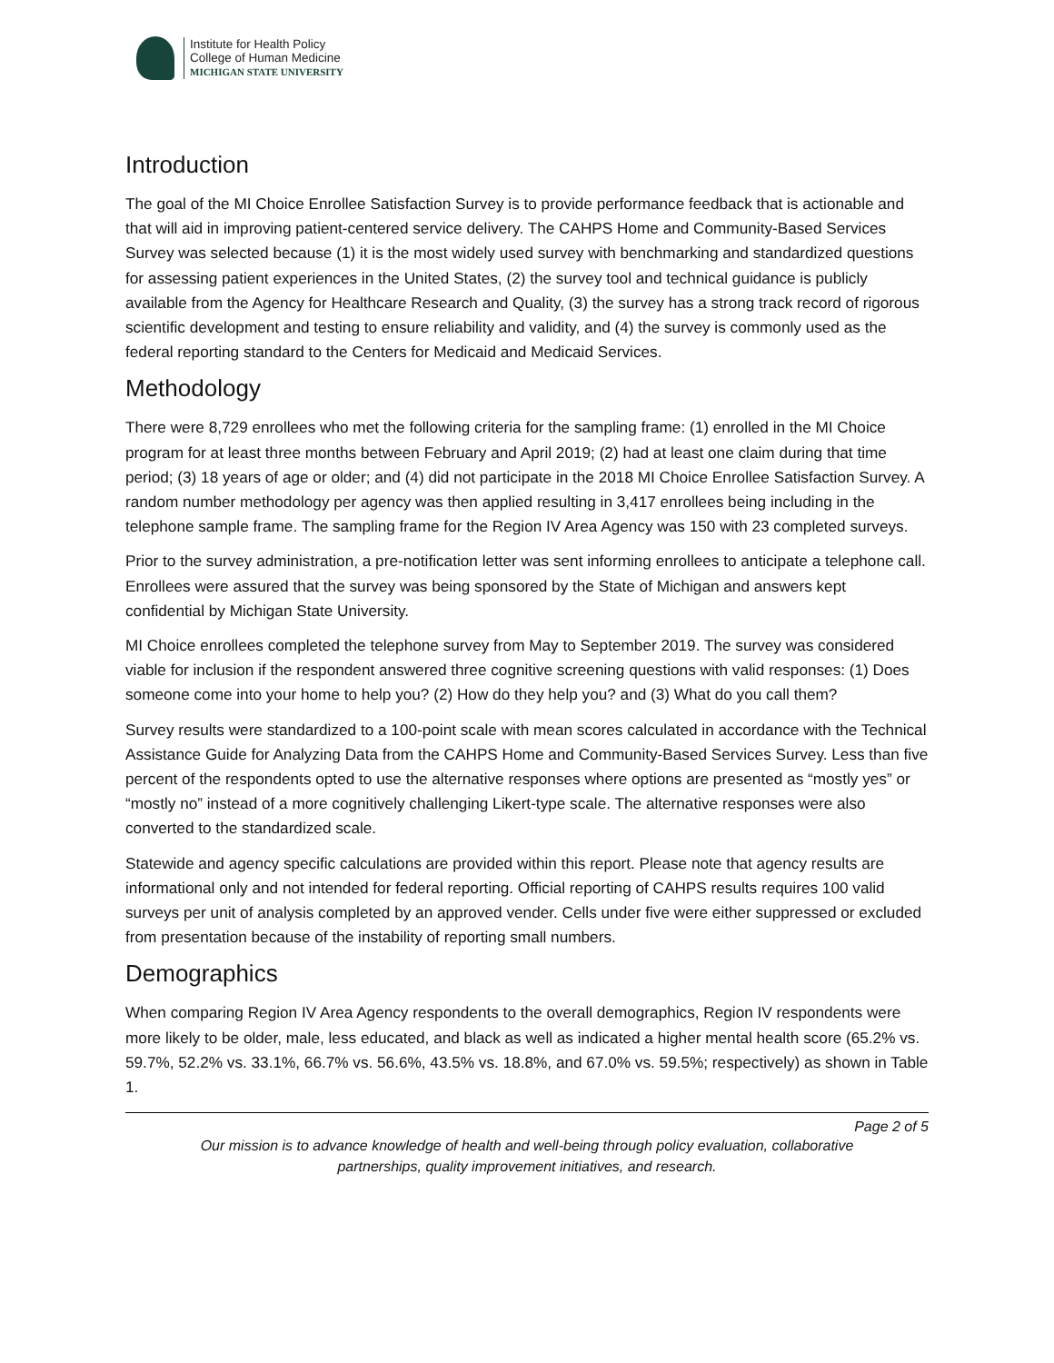Institute for Health Policy
College of Human Medicine
MICHIGAN STATE UNIVERSITY
Introduction
The goal of the MI Choice Enrollee Satisfaction Survey is to provide performance feedback that is actionable and that will aid in improving patient-centered service delivery. The CAHPS Home and Community-Based Services Survey was selected because (1) it is the most widely used survey with benchmarking and standardized questions for assessing patient experiences in the United States, (2) the survey tool and technical guidance is publicly available from the Agency for Healthcare Research and Quality, (3) the survey has a strong track record of rigorous scientific development and testing to ensure reliability and validity, and (4) the survey is commonly used as the federal reporting standard to the Centers for Medicaid and Medicaid Services.
Methodology
There were 8,729 enrollees who met the following criteria for the sampling frame: (1) enrolled in the MI Choice program for at least three months between February and April 2019; (2) had at least one claim during that time period; (3) 18 years of age or older; and (4) did not participate in the 2018 MI Choice Enrollee Satisfaction Survey. A random number methodology per agency was then applied resulting in 3,417 enrollees being including in the telephone sample frame. The sampling frame for the Region IV Area Agency was 150 with 23 completed surveys.
Prior to the survey administration, a pre-notification letter was sent informing enrollees to anticipate a telephone call. Enrollees were assured that the survey was being sponsored by the State of Michigan and answers kept confidential by Michigan State University.
MI Choice enrollees completed the telephone survey from May to September 2019. The survey was considered viable for inclusion if the respondent answered three cognitive screening questions with valid responses: (1) Does someone come into your home to help you? (2) How do they help you? and (3) What do you call them?
Survey results were standardized to a 100-point scale with mean scores calculated in accordance with the Technical Assistance Guide for Analyzing Data from the CAHPS Home and Community-Based Services Survey. Less than five percent of the respondents opted to use the alternative responses where options are presented as “mostly yes” or “mostly no” instead of a more cognitively challenging Likert-type scale. The alternative responses were also converted to the standardized scale.
Statewide and agency specific calculations are provided within this report. Please note that agency results are informational only and not intended for federal reporting. Official reporting of CAHPS results requires 100 valid surveys per unit of analysis completed by an approved vender. Cells under five were either suppressed or excluded from presentation because of the instability of reporting small numbers.
Demographics
When comparing Region IV Area Agency respondents to the overall demographics, Region IV respondents were more likely to be older, male, less educated, and black as well as indicated a higher mental health score (65.2% vs. 59.7%, 52.2% vs. 33.1%, 66.7% vs. 56.6%, 43.5% vs. 18.8%, and 67.0% vs. 59.5%; respectively) as shown in Table 1.
Page 2 of 5
Our mission is to advance knowledge of health and well-being through policy evaluation, collaborative
partnerships, quality improvement initiatives, and research.